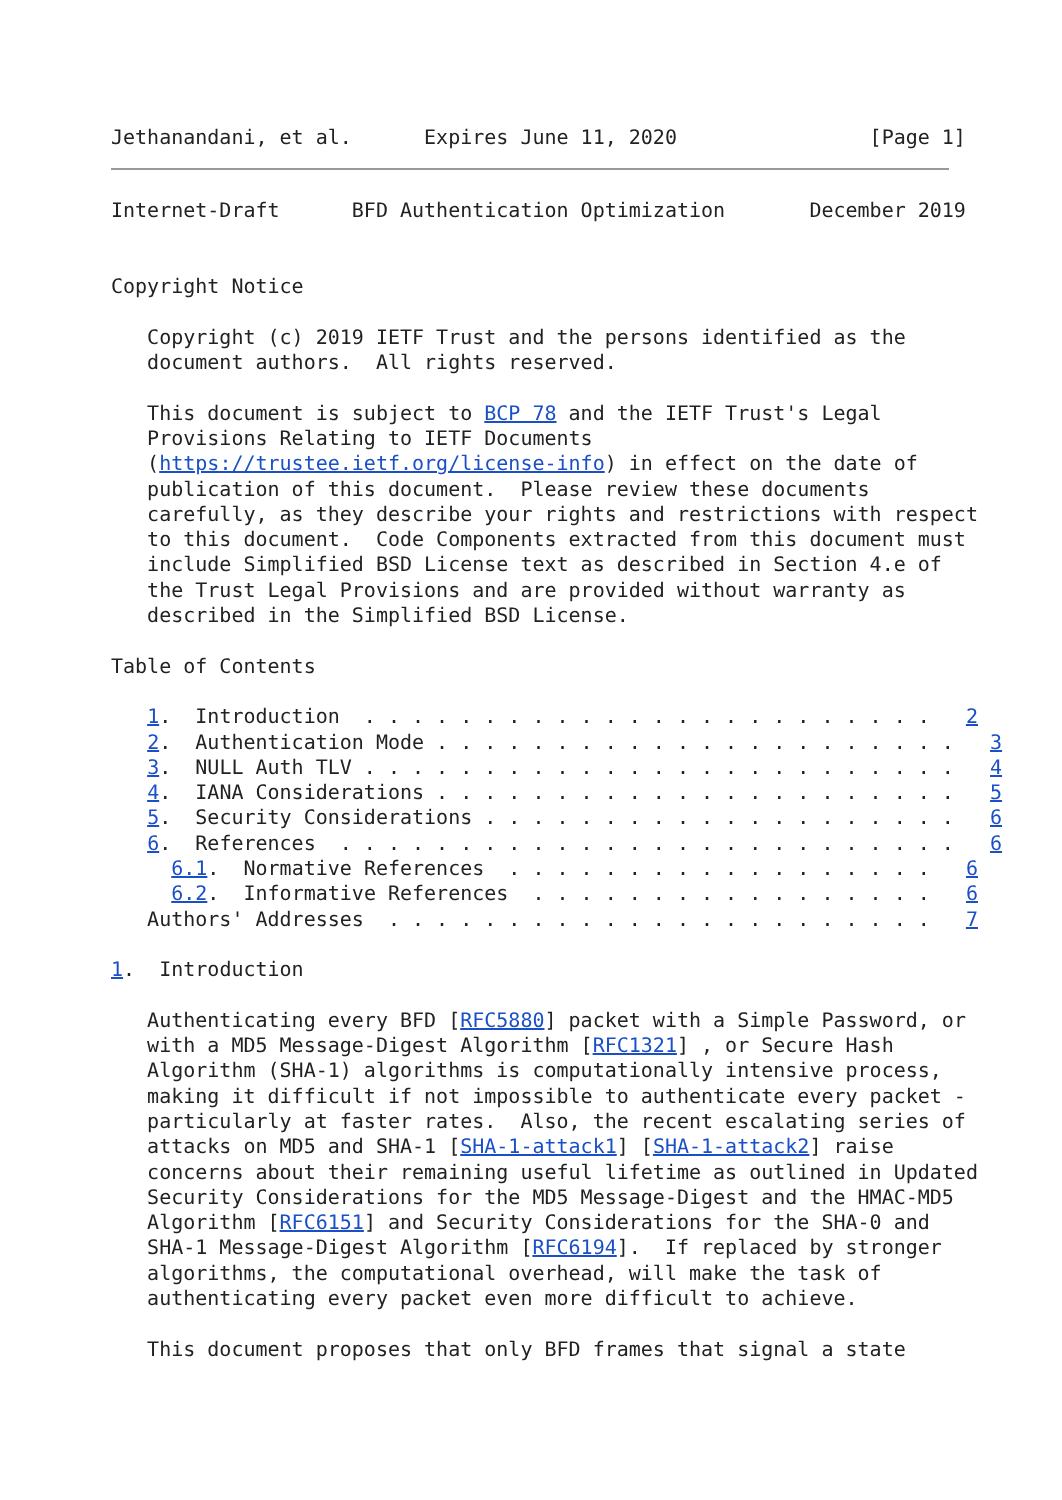Jethanandani, et al.      Expires June 11, 2020                [Page 1]
Internet-Draft      BFD Authentication Optimization       December 2019


Copyright Notice

   Copyright (c) 2019 IETF Trust and the persons identified as the
   document authors.  All rights reserved.

   This document is subject to BCP 78 and the IETF Trust's Legal
   Provisions Relating to IETF Documents
   (https://trustee.ietf.org/license-info) in effect on the date of
   publication of this document.  Please review these documents
   carefully, as they describe your rights and restrictions with respect
   to this document.  Code Components extracted from this document must
   include Simplified BSD License text as described in Section 4.e of
   the Trust Legal Provisions and are provided without warranty as
   described in the Simplified BSD License.

Table of Contents

   1.  Introduction  . . . . . . . . . . . . . . . . . . . . . . . .   2
   2.  Authentication Mode . . . . . . . . . . . . . . . . . . . . . .   3
   3.  NULL Auth TLV . . . . . . . . . . . . . . . . . . . . . . . . .   4
   4.  IANA Considerations . . . . . . . . . . . . . . . . . . . . . .   5
   5.  Security Considerations . . . . . . . . . . . . . . . . . . . .   6
   6.  References  . . . . . . . . . . . . . . . . . . . . . . . . . .   6
     6.1.  Normative References  . . . . . . . . . . . . . . . . . .   6
     6.2.  Informative References  . . . . . . . . . . . . . . . . .   6
   Authors' Addresses  . . . . . . . . . . . . . . . . . . . . . . .   7

1.  Introduction

   Authenticating every BFD [RFC5880] packet with a Simple Password, or
   with a MD5 Message-Digest Algorithm [RFC1321] , or Secure Hash
   Algorithm (SHA-1) algorithms is computationally intensive process,
   making it difficult if not impossible to authenticate every packet -
   particularly at faster rates.  Also, the recent escalating series of
   attacks on MD5 and SHA-1 [SHA-1-attack1] [SHA-1-attack2] raise
   concerns about their remaining useful lifetime as outlined in Updated
   Security Considerations for the MD5 Message-Digest and the HMAC-MD5
   Algorithm [RFC6151] and Security Considerations for the SHA-0 and
   SHA-1 Message-Digest Algorithm [RFC6194].  If replaced by stronger
   algorithms, the computational overhead, will make the task of
   authenticating every packet even more difficult to achieve.

   This document proposes that only BFD frames that signal a state